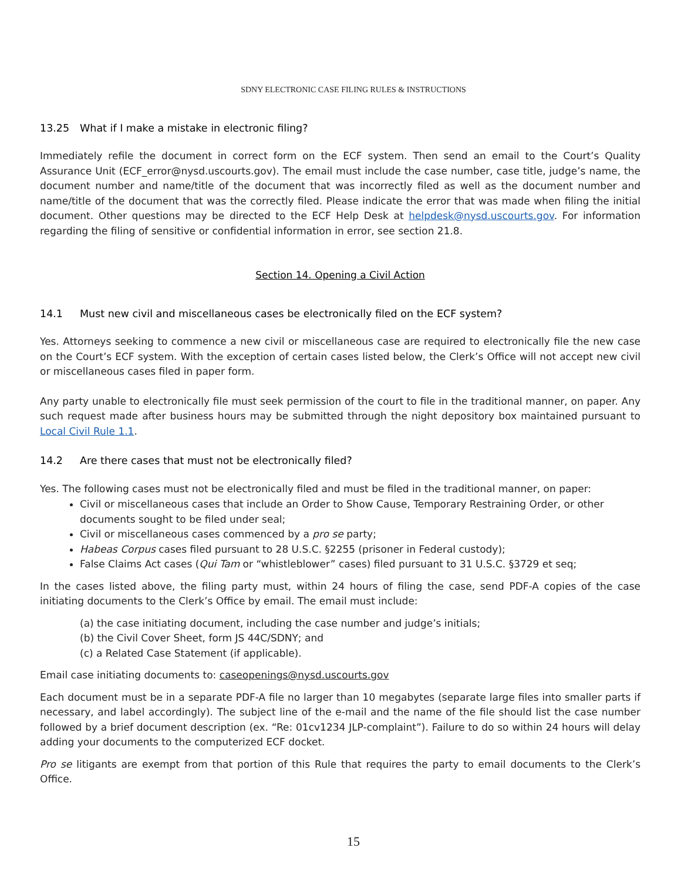SDNY ELECTRONIC CASE FILING RULES & INSTRUCTIONS
13.25 What if I make a mistake in electronic filing?
Immediately refile the document in correct form on the ECF system. Then send an email to the Court’s Quality Assurance Unit (ECF_error@nysd.uscourts.gov). The email must include the case number, case title, judge’s name, the document number and name/title of the document that was incorrectly filed as well as the document number and name/title of the document that was the correctly filed. Please indicate the error that was made when filing the initial document. Other questions may be directed to the ECF Help Desk at helpdesk@nysd.uscourts.gov. For information regarding the filing of sensitive or confidential information in error, see section 21.8.
Section 14. Opening a Civil Action
14.1 Must new civil and miscellaneous cases be electronically filed on the ECF system?
Yes. Attorneys seeking to commence a new civil or miscellaneous case are required to electronically file the new case on the Court’s ECF system. With the exception of certain cases listed below, the Clerk’s Office will not accept new civil or miscellaneous cases filed in paper form.
Any party unable to electronically file must seek permission of the court to file in the traditional manner, on paper. Any such request made after business hours may be submitted through the night depository box maintained pursuant to Local Civil Rule 1.1.
14.2 Are there cases that must not be electronically filed?
Yes. The following cases must not be electronically filed and must be filed in the traditional manner, on paper:
Civil or miscellaneous cases that include an Order to Show Cause, Temporary Restraining Order, or other documents sought to be filed under seal;
Civil or miscellaneous cases commenced by a pro se party;
Habeas Corpus cases filed pursuant to 28 U.S.C. §2255 (prisoner in Federal custody);
False Claims Act cases (Qui Tam or “whistleblower” cases) filed pursuant to 31 U.S.C. §3729 et seq;
In the cases listed above, the filing party must, within 24 hours of filing the case, send PDF-A copies of the case initiating documents to the Clerk’s Office by email. The email must include:
(a) the case initiating document, including the case number and judge’s initials;
(b) the Civil Cover Sheet, form JS 44C/SDNY; and
(c) a Related Case Statement (if applicable).
Email case initiating documents to: caseopenings@nysd.uscourts.gov
Each document must be in a separate PDF-A file no larger than 10 megabytes (separate large files into smaller parts if necessary, and label accordingly). The subject line of the e-mail and the name of the file should list the case number followed by a brief document description (ex. “Re: 01cv1234 JLP-complaint”). Failure to do so within 24 hours will delay adding your documents to the computerized ECF docket.
Pro se litigants are exempt from that portion of this Rule that requires the party to email documents to the Clerk’s Office.
15